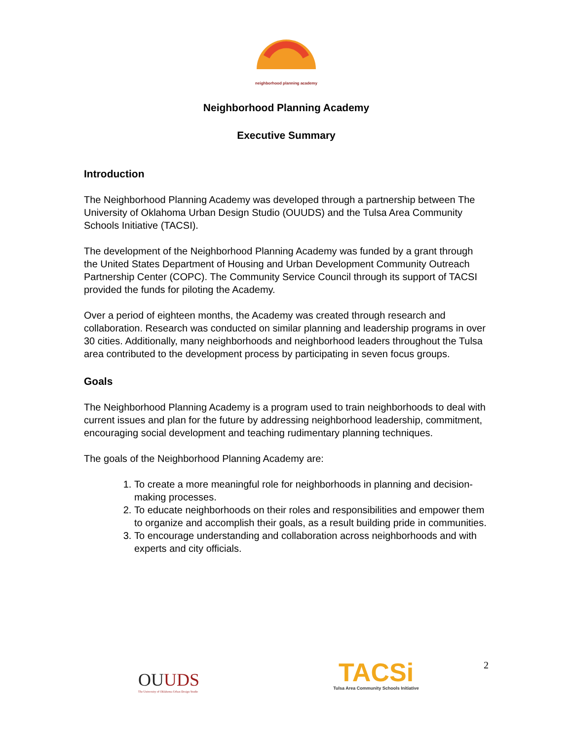neighborhood planning academy
Neighborhood Planning Academy
Executive Summary
Introduction
The Neighborhood Planning Academy was developed through a partnership between The University of Oklahoma Urban Design Studio (OUUDS) and the Tulsa Area Community Schools Initiative (TACSI).
The development of the Neighborhood Planning Academy was funded by a grant through the United States Department of Housing and Urban Development Community Outreach Partnership Center (COPC). The Community Service Council through its support of TACSI provided the funds for piloting the Academy.
Over a period of eighteen months, the Academy was created through research and collaboration. Research was conducted on similar planning and leadership programs in over 30 cities. Additionally, many neighborhoods and neighborhood leaders throughout the Tulsa area contributed to the development process by participating in seven focus groups.
Goals
The Neighborhood Planning Academy is a program used to train neighborhoods to deal with current issues and plan for the future by addressing neighborhood leadership, commitment, encouraging social development and teaching rudimentary planning techniques.
The goals of the Neighborhood Planning Academy are:
1. To create a more meaningful role for neighborhoods in planning and decision-making processes.
2. To educate neighborhoods on their roles and responsibilities and empower them to organize and accomplish their goals, as a result building pride in communities.
3. To encourage understanding and collaboration across neighborhoods and with experts and city officials.
OUUDS
The University of Oklahoma Urban Design Studio
TACSi
Tulsa Area Community Schools Initiative
2